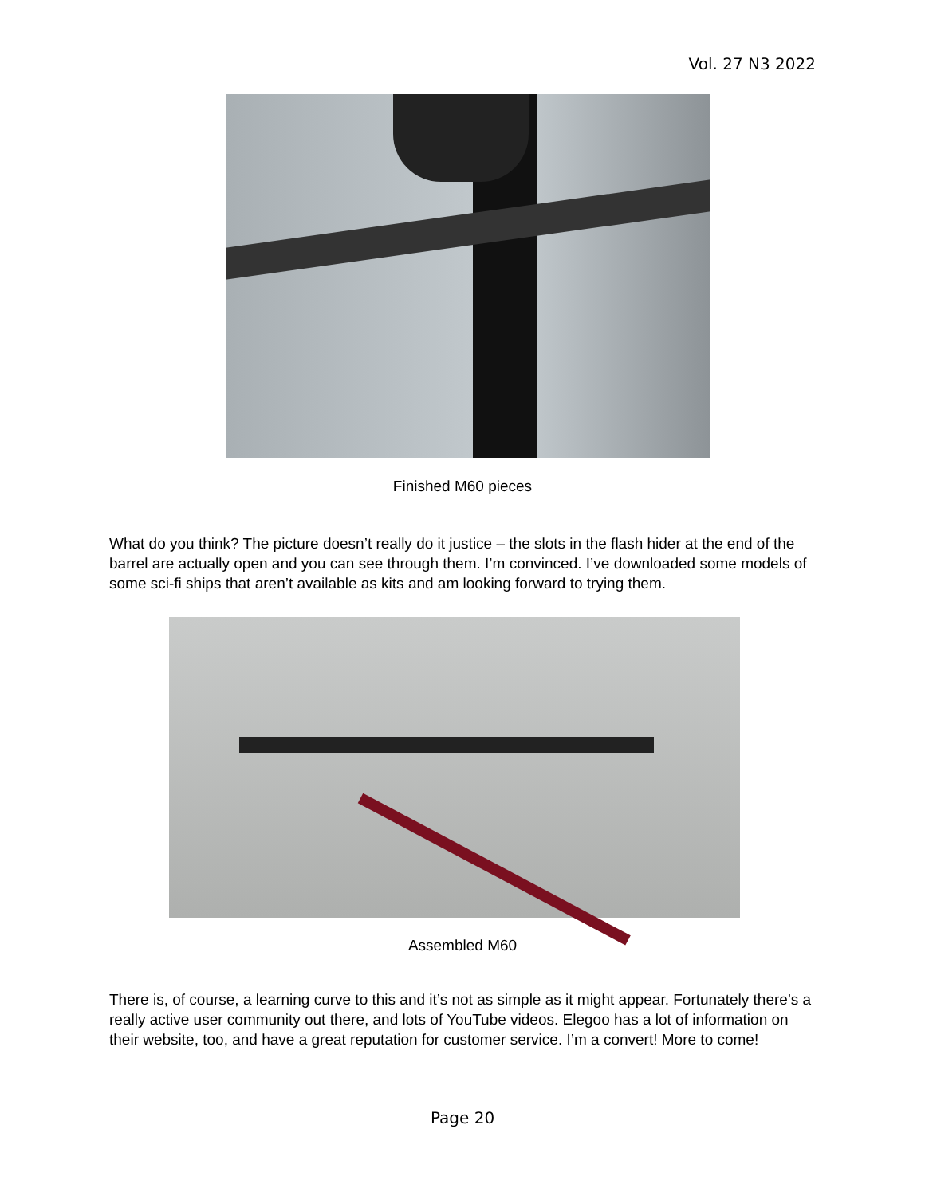Vol. 27 N3 2022
Finished M60 pieces
What do you think? The picture doesn’t really do it justice – the slots in the flash hider at the end of the barrel are actually open and you can see through them. I’m convinced. I’ve downloaded some models of some sci-fi ships that aren’t available as kits and am looking forward to trying them.
Assembled M60
There is, of course, a learning curve to this and it’s not as simple as it might appear. Fortunately there’s a really active user community out there, and lots of YouTube videos. Elegoo has a lot of information on their website, too, and have a great reputation for customer service. I’m a convert! More to come!
Page 20